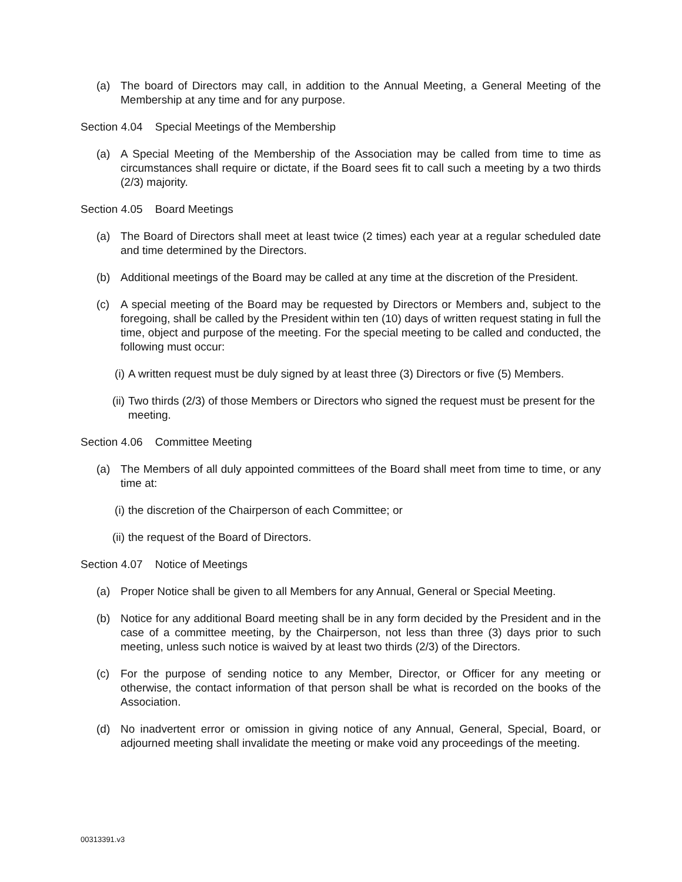(a) The board of Directors may call, in addition to the Annual Meeting, a General Meeting of the Membership at any time and for any purpose.
Section 4.04 Special Meetings of the Membership
(a) A Special Meeting of the Membership of the Association may be called from time to time as circumstances shall require or dictate, if the Board sees fit to call such a meeting by a two thirds (2/3) majority.
Section 4.05 Board Meetings
(a) The Board of Directors shall meet at least twice (2 times) each year at a regular scheduled date and time determined by the Directors.
(b) Additional meetings of the Board may be called at any time at the discretion of the President.
(c) A special meeting of the Board may be requested by Directors or Members and, subject to the foregoing, shall be called by the President within ten (10) days of written request stating in full the time, object and purpose of the meeting. For the special meeting to be called and conducted, the following must occur:
(i) A written request must be duly signed by at least three (3) Directors or five (5) Members.
(ii) Two thirds (2/3) of those Members or Directors who signed the request must be present for the meeting.
Section 4.06 Committee Meeting
(a) The Members of all duly appointed committees of the Board shall meet from time to time, or any time at:
(i) the discretion of the Chairperson of each Committee; or
(ii) the request of the Board of Directors.
Section 4.07 Notice of Meetings
(a) Proper Notice shall be given to all Members for any Annual, General or Special Meeting.
(b) Notice for any additional Board meeting shall be in any form decided by the President and in the case of a committee meeting, by the Chairperson, not less than three (3) days prior to such meeting, unless such notice is waived by at least two thirds (2/3) of the Directors.
(c) For the purpose of sending notice to any Member, Director, or Officer for any meeting or otherwise, the contact information of that person shall be what is recorded on the books of the Association.
(d) No inadvertent error or omission in giving notice of any Annual, General, Special, Board, or adjourned meeting shall invalidate the meeting or make void any proceedings of the meeting.
00313391.v3